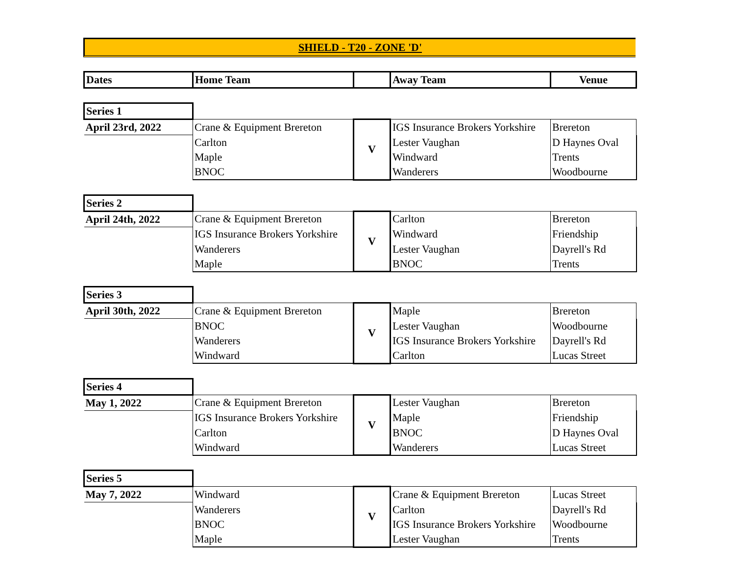SHIELD - T20 - ZONE 'D'
| Dates | Home Team | | Away Team | Venue |
| --- | --- | --- | --- | --- |
| Series 1 | | | | |
| April 23rd, 2022 | Crane & Equipment Brereton | V | IGS Insurance Brokers Yorkshire | Brereton |
| | Carlton | | Lester Vaughan | D Haynes Oval |
| | Maple | | Windward | Trents |
| | BNOC | | Wanderers | Woodbourne |
| Series 2 | | | | |
| April 24th, 2022 | Crane & Equipment Brereton | V | Carlton | Brereton |
| | IGS Insurance Brokers Yorkshire | | Windward | Friendship |
| | Wanderers | | Lester Vaughan | Dayrell's Rd |
| | Maple | | BNOC | Trents |
| Series 3 | | | | |
| April 30th, 2022 | Crane & Equipment Brereton | V | Maple | Brereton |
| | BNOC | | Lester Vaughan | Woodbourne |
| | Wanderers | | IGS Insurance Brokers Yorkshire | Dayrell's Rd |
| | Windward | | Carlton | Lucas Street |
| Series 4 | | | | |
| May 1, 2022 | Crane & Equipment Brereton | V | Lester Vaughan | Brereton |
| | IGS Insurance Brokers Yorkshire | | Maple | Friendship |
| | Carlton | | BNOC | D Haynes Oval |
| | Windward | | Wanderers | Lucas Street |
| Series 5 | | | | |
| May 7, 2022 | Windward | V | Crane & Equipment Brereton | Lucas Street |
| | Wanderers | | Carlton | Dayrell's Rd |
| | BNOC | | IGS Insurance Brokers Yorkshire | Woodbourne |
| | Maple | | Lester Vaughan | Trents |